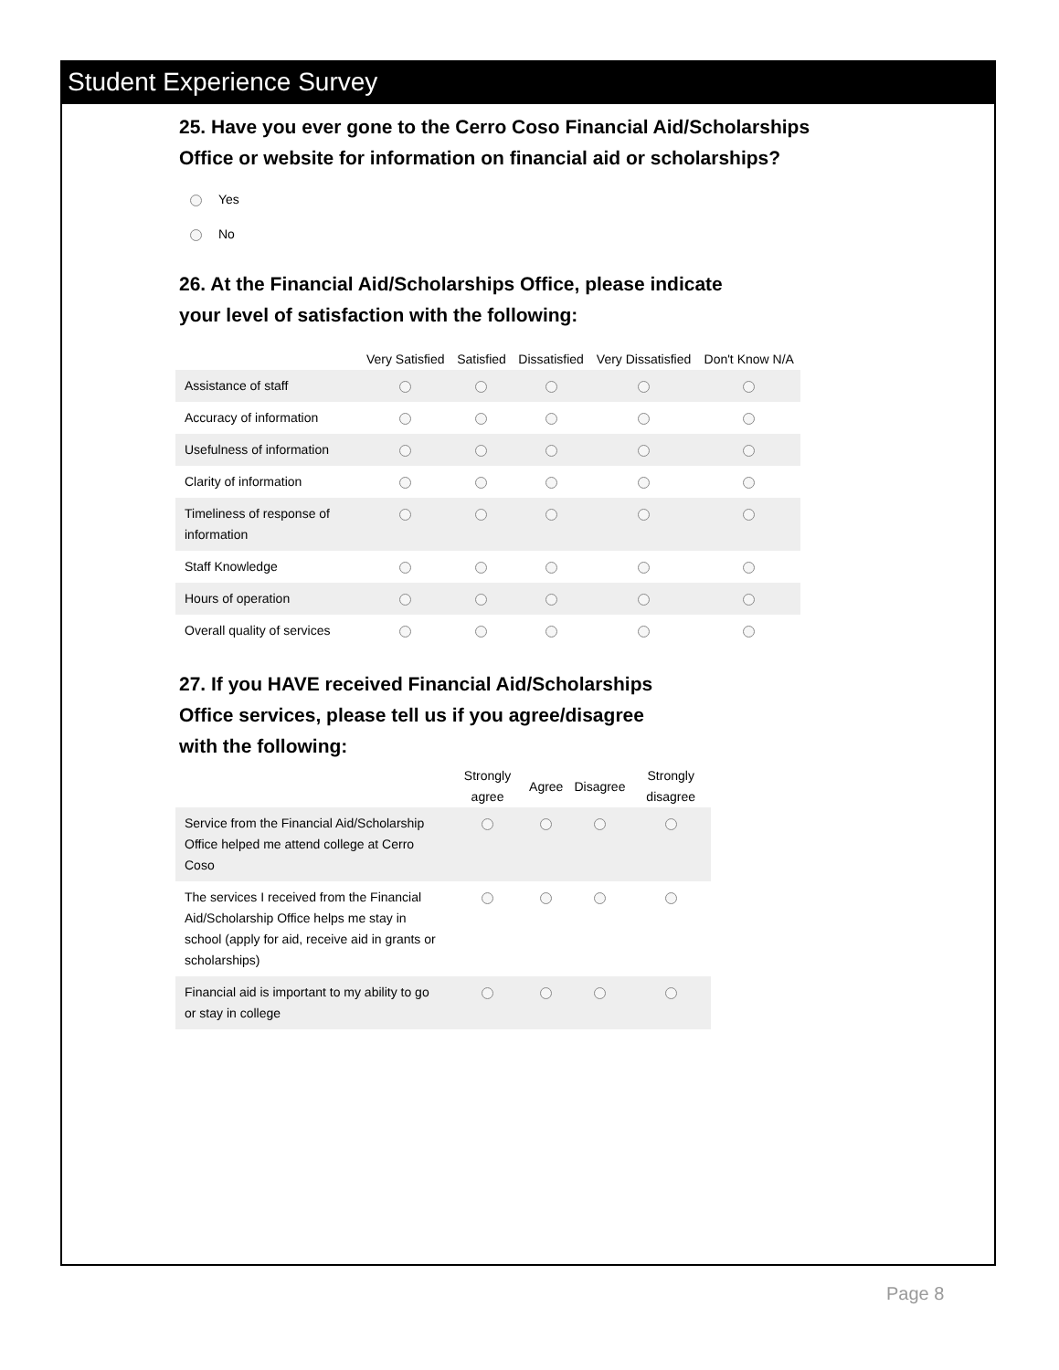Student Experience Survey
25. Have you ever gone to the Cerro Coso Financial Aid/Scholarships
Office or website for information on financial aid or scholarships?
Yes
No
26. At the Financial Aid/Scholarships Office, please indicate
your level of satisfaction with the following:
| | Very Satisfied | Satisfied | Dissatisfied | Very Dissatisfied | Don't Know N/A |
| --- | --- | --- | --- | --- | --- |
| Assistance of staff | | | | | |
| Accuracy of information | | | | | |
| Usefulness of information | | | | | |
| Clarity of information | | | | | |
| Timeliness of response of information | | | | | |
| Staff Knowledge | | | | | |
| Hours of operation | | | | | |
| Overall quality of services | | | | | |
27. If you HAVE received Financial Aid/Scholarships
Office services, please tell us if you agree/disagree
with the following:
| | Strongly agree | Agree | Disagree | Strongly disagree |
| --- | --- | --- | --- | --- |
| Service from the Financial Aid/Scholarship Office helped me attend college at Cerro Coso | | | | |
| The services I received from the Financial Aid/Scholarship Office helps me stay in school (apply for aid, receive aid in grants or scholarships) | | | | |
| Financial aid is important to my ability to go or stay in college | | | | |
Page 8